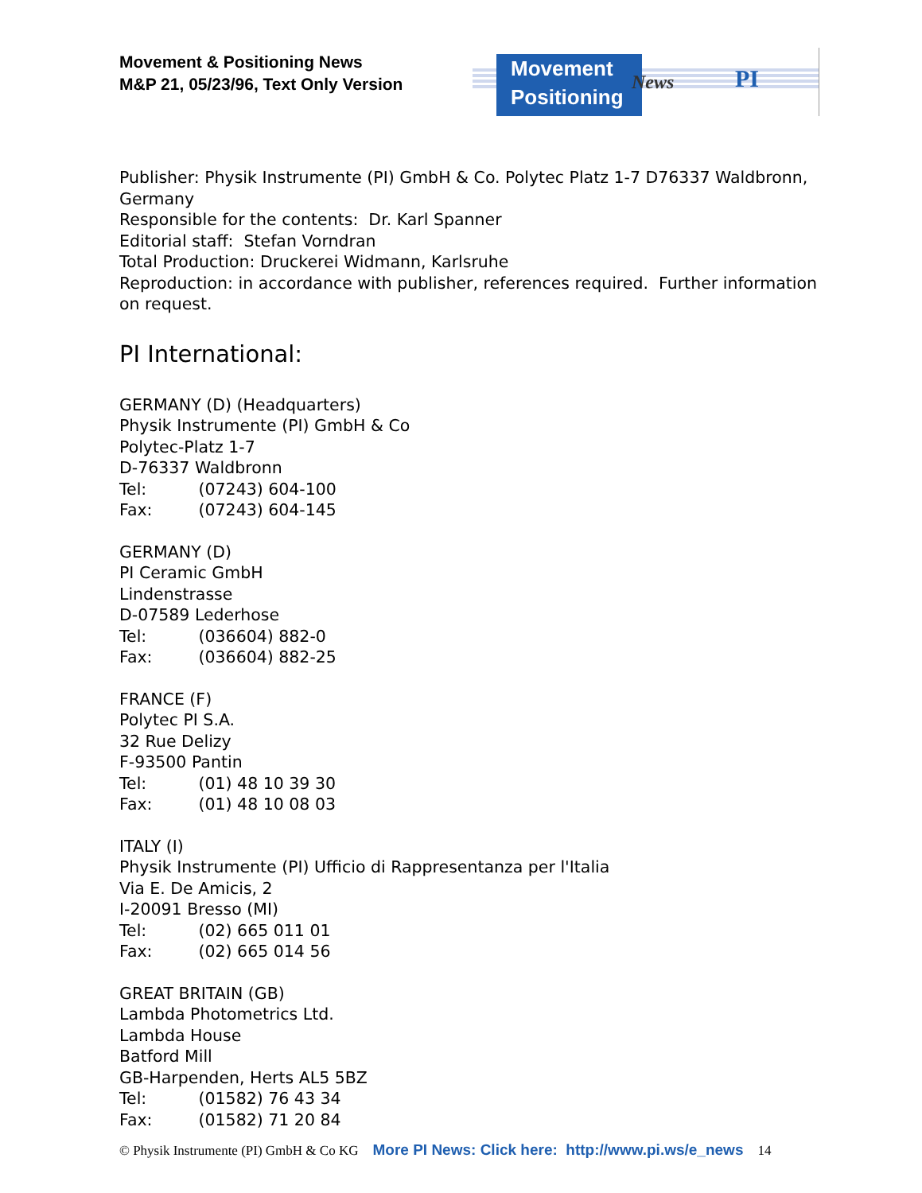Movement & Positioning News
M&P 21, 05/23/96, Text Only Version
Movement
Positioning
News PI
Publisher: Physik Instrumente (PI) GmbH & Co. Polytec Platz 1-7 D76337 Waldbronn, Germany
Responsible for the contents: Dr. Karl Spanner
Editorial staff: Stefan Vorndran
Total Production: Druckerei Widmann, Karlsruhe
Reproduction: in accordance with publisher, references required. Further information on request.
PI International:
GERMANY (D) (Headquarters)
Physik Instrumente (PI) GmbH & Co
Polytec-Platz 1-7
D-76337 Waldbronn
Tel: (07243) 604-100
Fax: (07243) 604-145
GERMANY (D)
PI Ceramic GmbH
Lindenstrasse
D-07589 Lederhose
Tel: (036604) 882-0
Fax: (036604) 882-25
FRANCE (F)
Polytec PI S.A.
32 Rue Delizy
F-93500 Pantin
Tel: (01) 48 10 39 30
Fax: (01) 48 10 08 03
ITALY (I)
Physik Instrumente (PI) Ufficio di Rappresentanza per l'Italia
Via E. De Amicis, 2
I-20091 Bresso (MI)
Tel: (02) 665 011 01
Fax: (02) 665 014 56
GREAT BRITAIN (GB)
Lambda Photometrics Ltd.
Lambda House
Batford Mill
GB-Harpenden, Herts AL5 5BZ
Tel: (01582) 76 43 34
Fax: (01582) 71 20 84
© Physik Instrumente (PI) GmbH & Co KG More PI News: Click here: http://www.pi.ws/e_news 14